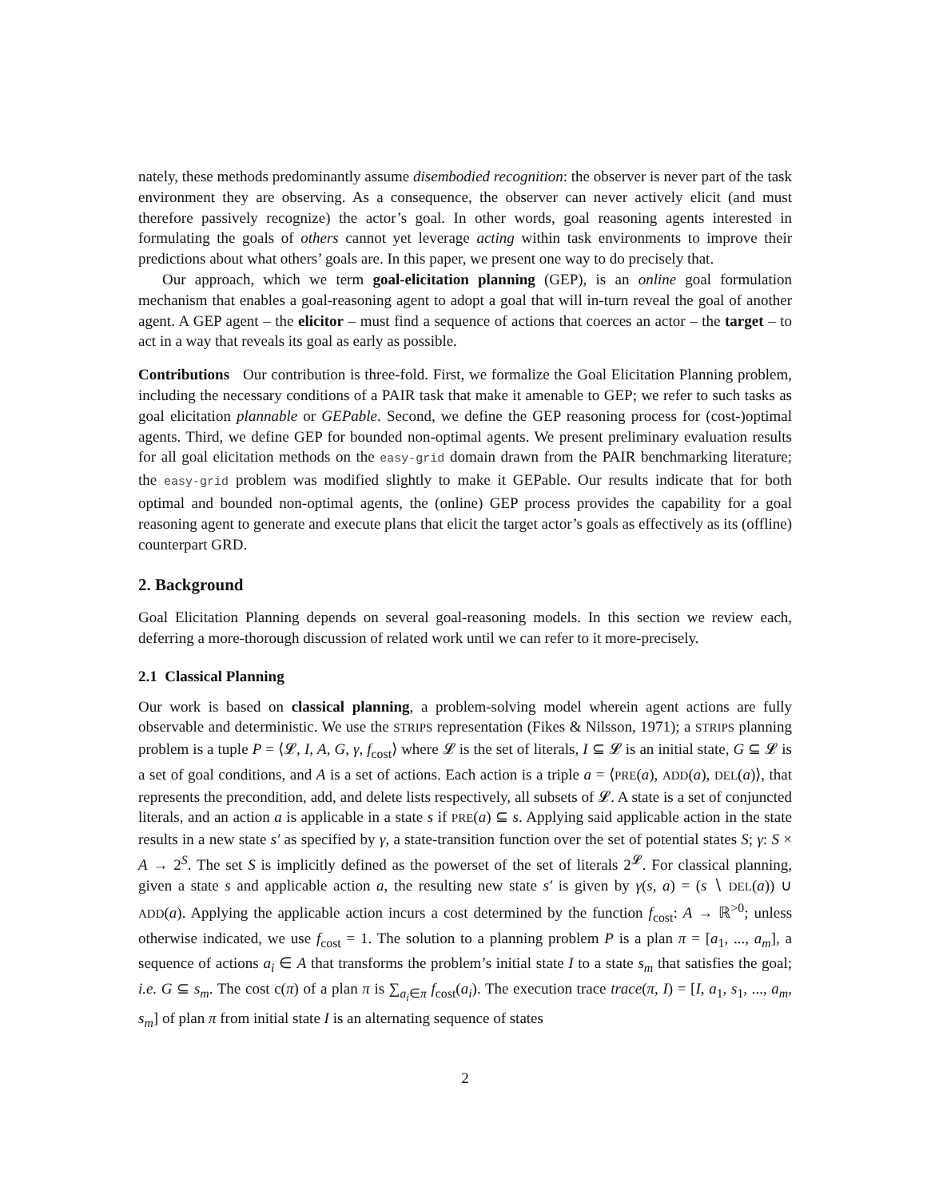nately, these methods predominantly assume disembodied recognition: the observer is never part of the task environment they are observing. As a consequence, the observer can never actively elicit (and must therefore passively recognize) the actor’s goal. In other words, goal reasoning agents interested in formulating the goals of others cannot yet leverage acting within task environments to improve their predictions about what others’ goals are. In this paper, we present one way to do precisely that.
Our approach, which we term goal-elicitation planning (GEP), is an online goal formulation mechanism that enables a goal-reasoning agent to adopt a goal that will in-turn reveal the goal of another agent. A GEP agent – the elicitor – must find a sequence of actions that coerces an actor – the target – to act in a way that reveals its goal as early as possible.
Contributions Our contribution is three-fold. First, we formalize the Goal Elicitation Planning problem, including the necessary conditions of a PAIR task that make it amenable to GEP; we refer to such tasks as goal elicitation plannable or GEPable. Second, we define the GEP reasoning process for (cost-)optimal agents. Third, we define GEP for bounded non-optimal agents. We present preliminary evaluation results for all goal elicitation methods on the easy-grid domain drawn from the PAIR benchmarking literature; the easy-grid problem was modified slightly to make it GEPable. Our results indicate that for both optimal and bounded non-optimal agents, the (online) GEP process provides the capability for a goal reasoning agent to generate and execute plans that elicit the target actor’s goals as effectively as its (offline) counterpart GRD.
2. Background
Goal Elicitation Planning depends on several goal-reasoning models. In this section we review each, deferring a more-thorough discussion of related work until we can refer to it more-precisely.
2.1 Classical Planning
Our work is based on classical planning, a problem-solving model wherein agent actions are fully observable and deterministic. We use the STRIPS representation (Fikes & Nilsson, 1971); a STRIPS planning problem is a tuple P = ⟨𝓛, I, A, G, γ, f<sub>cost</sub>⟩ where 𝓛 is the set of literals, I ⊆ 𝓛 is an initial state, G ⊆ 𝓛 is a set of goal conditions, and A is a set of actions. Each action is a triple a = ⟨PRE(a), ADD(a), DEL(a)⟩, that represents the precondition, add, and delete lists respectively, all subsets of 𝓛. A state is a set of conjuncted literals, and an action a is applicable in a state s if PRE(a) ⊆ s. Applying said applicable action in the state results in a new state s′ as specified by γ, a state-transition function over the set of potential states S; γ: S × A → 2<sup>S</sup>. The set S is implicitly defined as the powerset of the set of literals 2<sup>𝓛</sup>. For classical planning, given a state s and applicable action a, the resulting new state s′ is given by γ(s, a) = (s ∖ DEL(a)) ∪ ADD(a). Applying the applicable action incurs a cost determined by the function f<sub>cost</sub>: A → ℝ<sup>>0</sup>; unless otherwise indicated, we use f<sub>cost</sub> = 1. The solution to a planning problem P is a plan π = [a<sub>1</sub>, ..., a<sub>m</sub>], a sequence of actions a<sub>i</sub> ∈ A that transforms the problem’s initial state I to a state s<sub>m</sub> that satisfies the goal; i.e. G ⊆ s<sub>m</sub>. The cost c(π) of a plan π is ∑<sub>a<sub>i</sub>∈π</sub> f<sub>cost</sub>(a<sub>i</sub>). The execution trace trace(π, I) = [I, a<sub>1</sub>, s<sub>1</sub>, ..., a<sub>m</sub>, s<sub>m</sub>] of plan π from initial state I is an alternating sequence of states
2